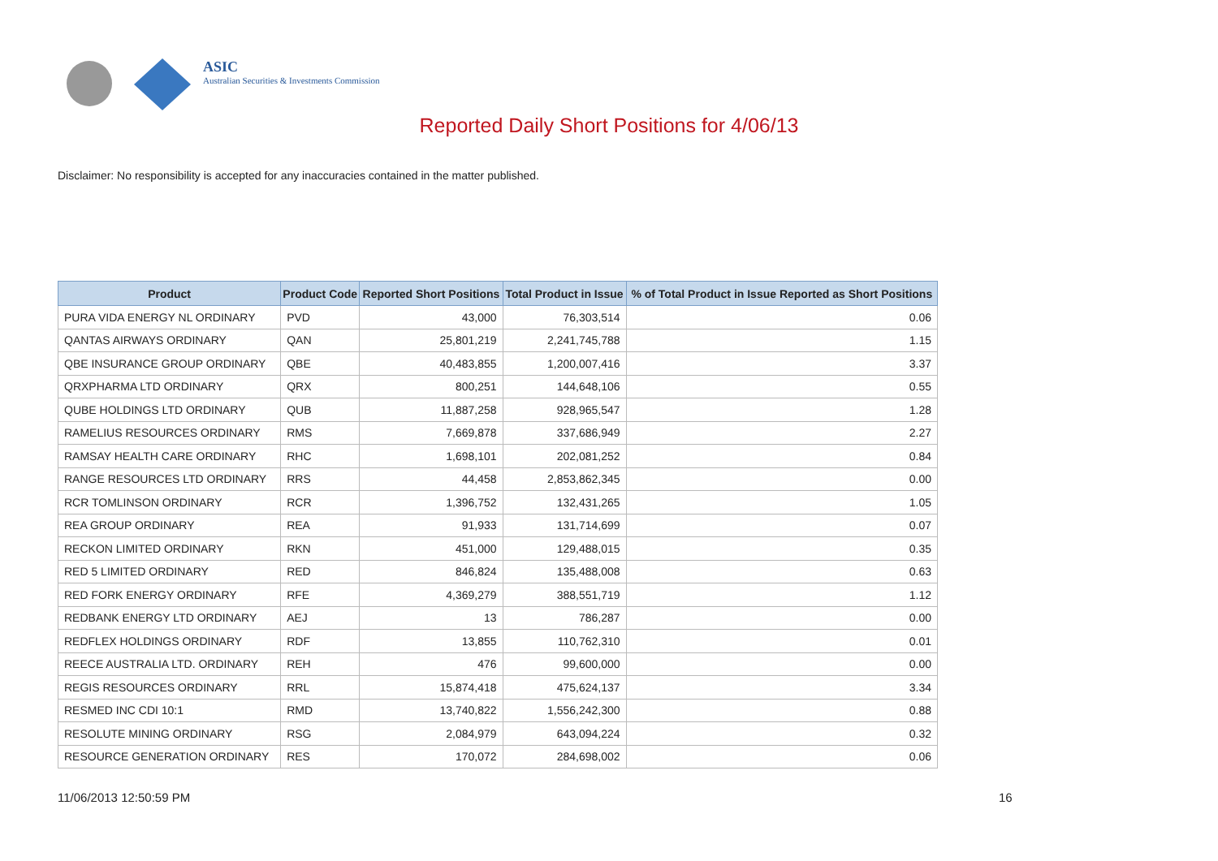ASIC
Australian Securities & Investments Commission
Reported Daily Short Positions for 4/06/13
Disclaimer: No responsibility is accepted for any inaccuracies contained in the matter published.
| Product | Product Code | Reported Short Positions | Total Product in Issue | % of Total Product in Issue Reported as Short Positions |
| --- | --- | --- | --- | --- |
| PURA VIDA ENERGY NL ORDINARY | PVD | 43,000 | 76,303,514 | 0.06 |
| QANTAS AIRWAYS ORDINARY | QAN | 25,801,219 | 2,241,745,788 | 1.15 |
| QBE INSURANCE GROUP ORDINARY | QBE | 40,483,855 | 1,200,007,416 | 3.37 |
| QRXPHARMA LTD ORDINARY | QRX | 800,251 | 144,648,106 | 0.55 |
| QUBE HOLDINGS LTD ORDINARY | QUB | 11,887,258 | 928,965,547 | 1.28 |
| RAMELIUS RESOURCES ORDINARY | RMS | 7,669,878 | 337,686,949 | 2.27 |
| RAMSAY HEALTH CARE ORDINARY | RHC | 1,698,101 | 202,081,252 | 0.84 |
| RANGE RESOURCES LTD ORDINARY | RRS | 44,458 | 2,853,862,345 | 0.00 |
| RCR TOMLINSON ORDINARY | RCR | 1,396,752 | 132,431,265 | 1.05 |
| REA GROUP ORDINARY | REA | 91,933 | 131,714,699 | 0.07 |
| RECKON LIMITED ORDINARY | RKN | 451,000 | 129,488,015 | 0.35 |
| RED 5 LIMITED ORDINARY | RED | 846,824 | 135,488,008 | 0.63 |
| RED FORK ENERGY ORDINARY | RFE | 4,369,279 | 388,551,719 | 1.12 |
| REDBANK ENERGY LTD ORDINARY | AEJ | 13 | 786,287 | 0.00 |
| REDFLEX HOLDINGS ORDINARY | RDF | 13,855 | 110,762,310 | 0.01 |
| REECE AUSTRALIA LTD. ORDINARY | REH | 476 | 99,600,000 | 0.00 |
| REGIS RESOURCES ORDINARY | RRL | 15,874,418 | 475,624,137 | 3.34 |
| RESMED INC CDI 10:1 | RMD | 13,740,822 | 1,556,242,300 | 0.88 |
| RESOLUTE MINING ORDINARY | RSG | 2,084,979 | 643,094,224 | 0.32 |
| RESOURCE GENERATION ORDINARY | RES | 170,072 | 284,698,002 | 0.06 |
11/06/2013 12:50:59 PM 16